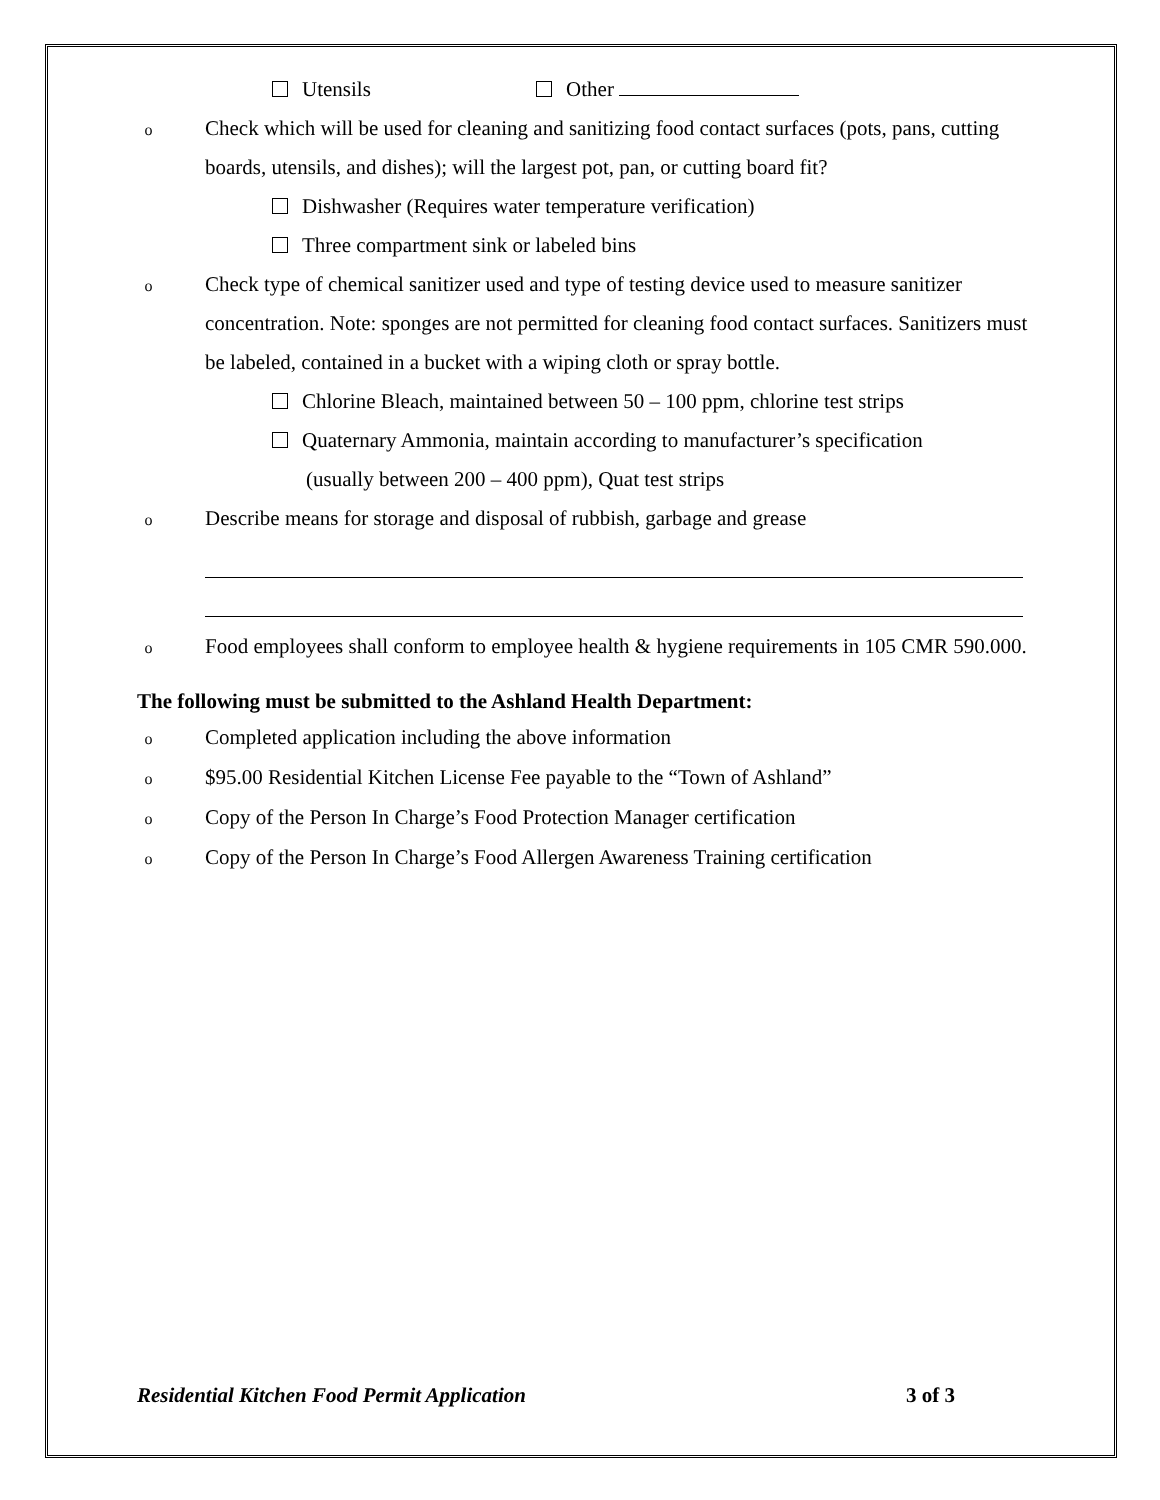Utensils Other
o
Check which will be used for cleaning and sanitizing food contact surfaces (pots, pans, cutting boards, utensils, and dishes); will the largest pot, pan, or cutting board fit?
Dishwasher (Requires water temperature verification)
Three compartment sink or labeled bins
o
Check type of chemical sanitizer used and type of testing device used to measure sanitizer concentration. Note: sponges are not permitted for cleaning food contact surfaces. Sanitizers must be labeled, contained in a bucket with a wiping cloth or spray bottle.
Chlorine Bleach, maintained between 50 – 100 ppm, chlorine test strips
Quaternary Ammonia, maintain according to manufacturer’s specification
(usually between 200 – 400 ppm), Quat test strips
o
Describe means for storage and disposal of rubbish, garbage and grease
o
Food employees shall conform to employee health & hygiene requirements in 105 CMR 590.000.
The following must be submitted to the Ashland Health Department:
o
Completed application including the above information
o
$95.00 Residential Kitchen License Fee payable to the “Town of Ashland”
o
Copy of the Person In Charge’s Food Protection Manager certification
o
Copy of the Person In Charge’s Food Allergen Awareness Training certification
Residential Kitchen Food Permit Application 3 of 3